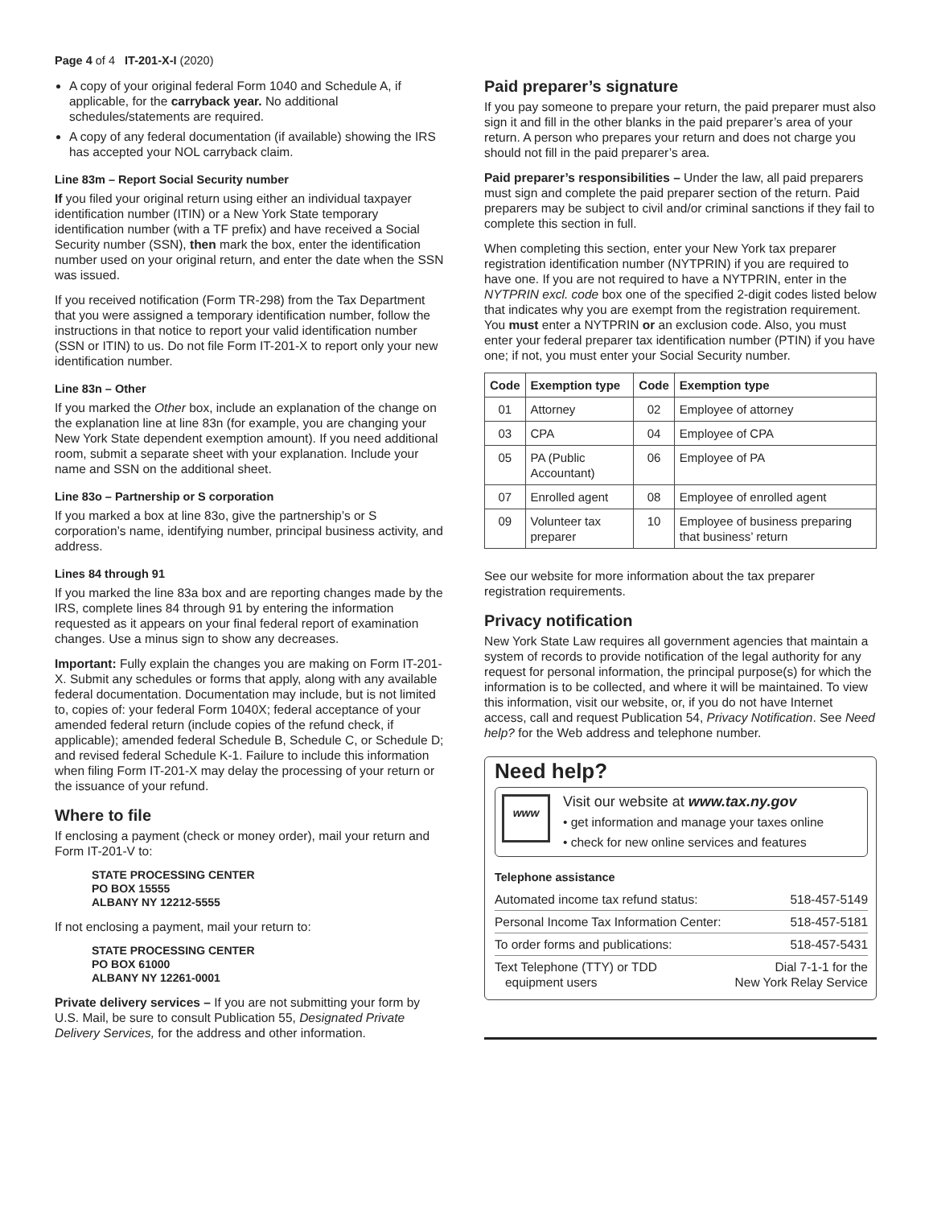Page 4 of 4 IT-201-X-I (2020)
A copy of your original federal Form 1040 and Schedule A, if applicable, for the carryback year. No additional schedules/statements are required.
A copy of any federal documentation (if available) showing the IRS has accepted your NOL carryback claim.
Line 83m – Report Social Security number
If you filed your original return using either an individual taxpayer identification number (ITIN) or a New York State temporary identification number (with a TF prefix) and have received a Social Security number (SSN), then mark the box, enter the identification number used on your original return, and enter the date when the SSN was issued.
If you received notification (Form TR-298) from the Tax Department that you were assigned a temporary identification number, follow the instructions in that notice to report your valid identification number (SSN or ITIN) to us. Do not file Form IT-201-X to report only your new identification number.
Line 83n – Other
If you marked the Other box, include an explanation of the change on the explanation line at line 83n (for example, you are changing your New York State dependent exemption amount). If you need additional room, submit a separate sheet with your explanation. Include your name and SSN on the additional sheet.
Line 83o – Partnership or S corporation
If you marked a box at line 83o, give the partnership’s or S corporation’s name, identifying number, principal business activity, and address.
Lines 84 through 91
If you marked the line 83a box and are reporting changes made by the IRS, complete lines 84 through 91 by entering the information requested as it appears on your final federal report of examination changes. Use a minus sign to show any decreases.
Important: Fully explain the changes you are making on Form IT-201-X. Submit any schedules or forms that apply, along with any available federal documentation. Documentation may include, but is not limited to, copies of: your federal Form 1040X; federal acceptance of your amended federal return (include copies of the refund check, if applicable); amended federal Schedule B, Schedule C, or Schedule D; and revised federal Schedule K-1. Failure to include this information when filing Form IT-201-X may delay the processing of your return or the issuance of your refund.
Where to file
If enclosing a payment (check or money order), mail your return and Form IT-201-V to:
STATE PROCESSING CENTER
PO BOX 15555
ALBANY NY 12212-5555
If not enclosing a payment, mail your return to:
STATE PROCESSING CENTER
PO BOX 61000
ALBANY NY 12261-0001
Private delivery services – If you are not submitting your form by U.S. Mail, be sure to consult Publication 55, Designated Private Delivery Services, for the address and other information.
Paid preparer’s signature
If you pay someone to prepare your return, the paid preparer must also sign it and fill in the other blanks in the paid preparer’s area of your return. A person who prepares your return and does not charge you should not fill in the paid preparer’s area.
Paid preparer’s responsibilities – Under the law, all paid preparers must sign and complete the paid preparer section of the return. Paid preparers may be subject to civil and/or criminal sanctions if they fail to complete this section in full.
When completing this section, enter your New York tax preparer registration identification number (NYTPRIN) if you are required to have one. If you are not required to have a NYTPRIN, enter in the NYTPRIN excl. code box one of the specified 2-digit codes listed below that indicates why you are exempt from the registration requirement. You must enter a NYTPRIN or an exclusion code. Also, you must enter your federal preparer tax identification number (PTIN) if you have one; if not, you must enter your Social Security number.
| Code | Exemption type | Code | Exemption type |
| --- | --- | --- | --- |
| 01 | Attorney | 02 | Employee of attorney |
| 03 | CPA | 04 | Employee of CPA |
| 05 | PA (Public Accountant) | 06 | Employee of PA |
| 07 | Enrolled agent | 08 | Employee of enrolled agent |
| 09 | Volunteer tax preparer | 10 | Employee of business preparing that business’ return |
See our website for more information about the tax preparer registration requirements.
Privacy notification
New York State Law requires all government agencies that maintain a system of records to provide notification of the legal authority for any request for personal information, the principal purpose(s) for which the information is to be collected, and where it will be maintained. To view this information, visit our website, or, if you do not have Internet access, call and request Publication 54, Privacy Notification. See Need help? for the Web address and telephone number.
Need help?
www
Visit our website at www.tax.ny.gov
• get information and manage your taxes online
• check for new online services and features
Telephone assistance
Automated income tax refund status: 518-457-5149
Personal Income Tax Information Center: 518-457-5181
To order forms and publications: 518-457-5431
Text Telephone (TTY) or TDD
equipment users Dial 7-1-1 for the
New York Relay Service